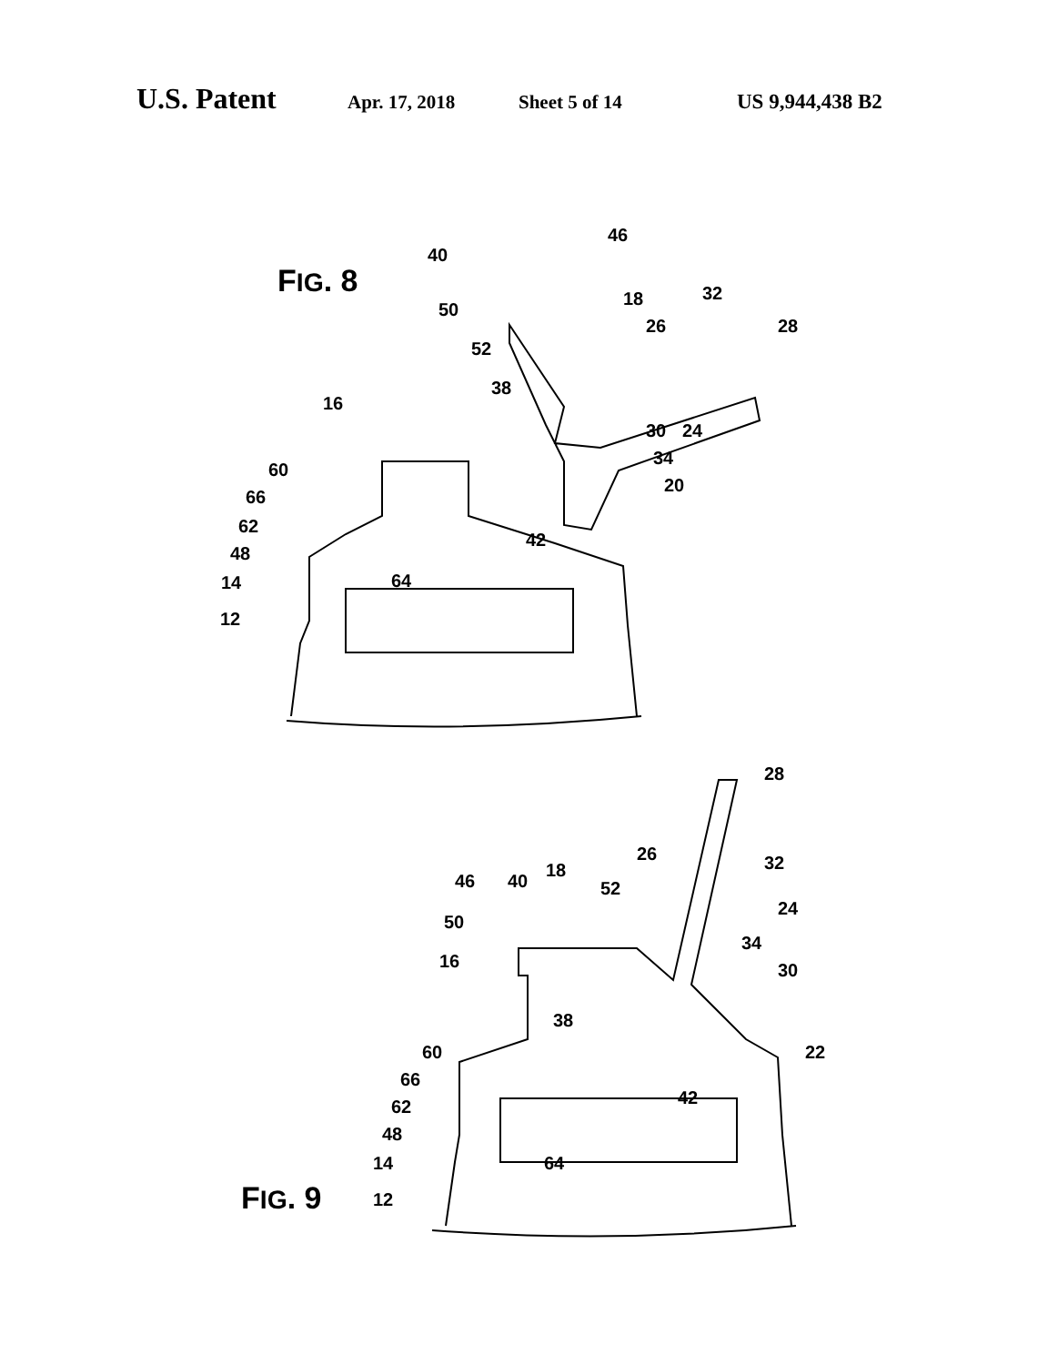U.S. Patent Apr. 17, 2018 Sheet 5 of 14 US 9,944,438 B2
FIG. 8
46
40
50
18 32
26 28
52
16
38
30 24
34
60
20
66
42
62
48
64 14
12
FIG. 9
28
26 32
46 40
18
52
24
50
34
16 30
38
60 22
66
62 42
48
64 14
12